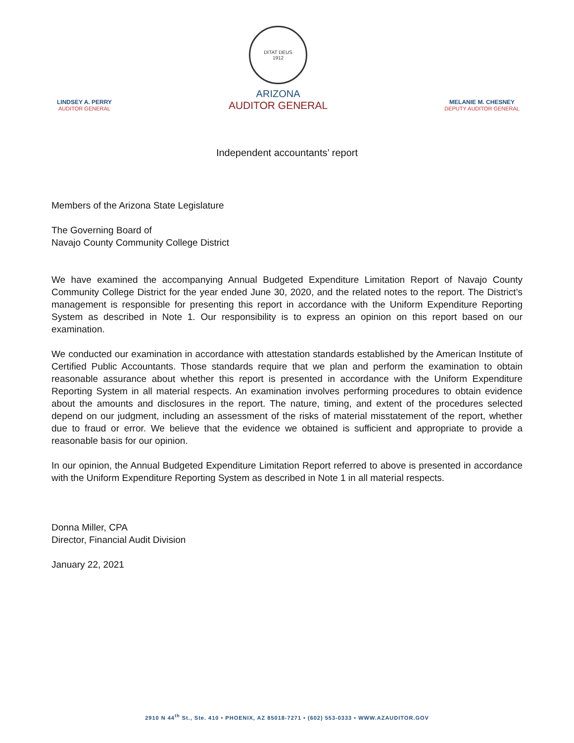LINDSEY A. PERRY
AUDITOR GENERAL
DITAT DEUS
1912
ARIZONA
AUDITOR GENERAL
MELANIE M. CHESNEY
DEPUTY AUDITOR GENERAL
Independent accountants’ report
Members of the Arizona State Legislature
The Governing Board of
Navajo County Community College District
We have examined the accompanying Annual Budgeted Expenditure Limitation Report of Navajo County Community College District for the year ended June 30, 2020, and the related notes to the report. The District’s management is responsible for presenting this report in accordance with the Uniform Expenditure Reporting System as described in Note 1. Our responsibility is to express an opinion on this report based on our examination.
We conducted our examination in accordance with attestation standards established by the American Institute of Certified Public Accountants. Those standards require that we plan and perform the examination to obtain reasonable assurance about whether this report is presented in accordance with the Uniform Expenditure Reporting System in all material respects. An examination involves performing procedures to obtain evidence about the amounts and disclosures in the report. The nature, timing, and extent of the procedures selected depend on our judgment, including an assessment of the risks of material misstatement of the report, whether due to fraud or error. We believe that the evidence we obtained is sufficient and appropriate to provide a reasonable basis for our opinion.
In our opinion, the Annual Budgeted Expenditure Limitation Report referred to above is presented in accordance with the Uniform Expenditure Reporting System as described in Note 1 in all material respects.
Donna Miller, CPA
Director, Financial Audit Division
January 22, 2021
2910 N 44<sup>th</sup> St., Ste. 410 • PHOENIX, AZ 85018-7271 • (602) 553-0333 • WWW.AZAUDITOR.GOV